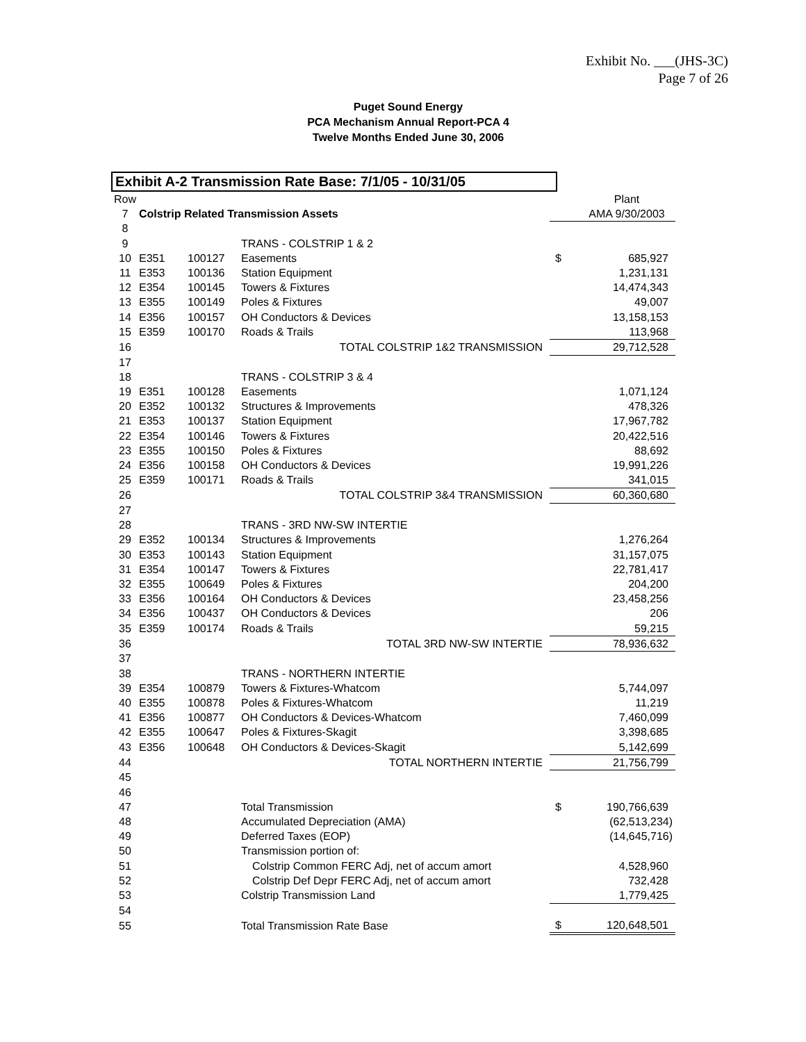Exhibit No. ___(JHS-3C)
Page 7 of 26
Puget Sound Energy
PCA Mechanism Annual Report-PCA 4
Twelve Months Ended June 30, 2006
Exhibit A-2 Transmission Rate Base: 7/1/05 - 10/31/05
| Row | | | | | Plant |
| 7 | Colstrip Related Transmission Assets | | | | AMA 9/30/2003 |
| 8 | | | | | |
| 9 | | | TRANS - COLSTRIP 1 & 2 | | |
| 10 | E351 | 100127 | Easements | $ | 685,927 |
| 11 | E353 | 100136 | Station Equipment | | 1,231,131 |
| 12 | E354 | 100145 | Towers & Fixtures | | 14,474,343 |
| 13 | E355 | 100149 | Poles & Fixtures | | 49,007 |
| 14 | E356 | 100157 | OH Conductors & Devices | | 13,158,153 |
| 15 | E359 | 100170 | Roads & Trails | | 113,968 |
| 16 | | | TOTAL COLSTRIP 1&2 TRANSMISSION | | 29,712,528 |
| 17 | | | | | |
| 18 | | | TRANS - COLSTRIP 3 & 4 | | |
| 19 | E351 | 100128 | Easements | | 1,071,124 |
| 20 | E352 | 100132 | Structures & Improvements | | 478,326 |
| 21 | E353 | 100137 | Station Equipment | | 17,967,782 |
| 22 | E354 | 100146 | Towers & Fixtures | | 20,422,516 |
| 23 | E355 | 100150 | Poles & Fixtures | | 88,692 |
| 24 | E356 | 100158 | OH Conductors & Devices | | 19,991,226 |
| 25 | E359 | 100171 | Roads & Trails | | 341,015 |
| 26 | | | TOTAL COLSTRIP 3&4 TRANSMISSION | | 60,360,680 |
| 27 | | | | | |
| 28 | | | TRANS - 3RD NW-SW INTERTIE | | |
| 29 | E352 | 100134 | Structures & Improvements | | 1,276,264 |
| 30 | E353 | 100143 | Station Equipment | | 31,157,075 |
| 31 | E354 | 100147 | Towers & Fixtures | | 22,781,417 |
| 32 | E355 | 100649 | Poles & Fixtures | | 204,200 |
| 33 | E356 | 100164 | OH Conductors & Devices | | 23,458,256 |
| 34 | E356 | 100437 | OH Conductors & Devices | | 206 |
| 35 | E359 | 100174 | Roads & Trails | | 59,215 |
| 36 | | | TOTAL 3RD NW-SW INTERTIE | | 78,936,632 |
| 37 | | | | | |
| 38 | | | TRANS - NORTHERN INTERTIE | | |
| 39 | E354 | 100879 | Towers & Fixtures-Whatcom | | 5,744,097 |
| 40 | E355 | 100878 | Poles & Fixtures-Whatcom | | 11,219 |
| 41 | E356 | 100877 | OH Conductors & Devices-Whatcom | | 7,460,099 |
| 42 | E355 | 100647 | Poles & Fixtures-Skagit | | 3,398,685 |
| 43 | E356 | 100648 | OH Conductors & Devices-Skagit | | 5,142,699 |
| 44 | | | TOTAL NORTHERN INTERTIE | | 21,756,799 |
| 45 | | | | | |
| 46 | | | | | |
| 47 | | | Total Transmission | $ | 190,766,639 |
| 48 | | | Accumulated Depreciation (AMA) | | (62,513,234) |
| 49 | | | Deferred Taxes (EOP) | | (14,645,716) |
| 50 | | | Transmission portion of: | | |
| 51 | | | Colstrip Common FERC Adj, net of accum amort | | 4,528,960 |
| 52 | | | Colstrip Def Depr FERC Adj, net of accum amort | | 732,428 |
| 53 | | | Colstrip Transmission Land | | 1,779,425 |
| 54 | | | | | |
| 55 | | | Total Transmission Rate Base | $ | 120,648,501 |